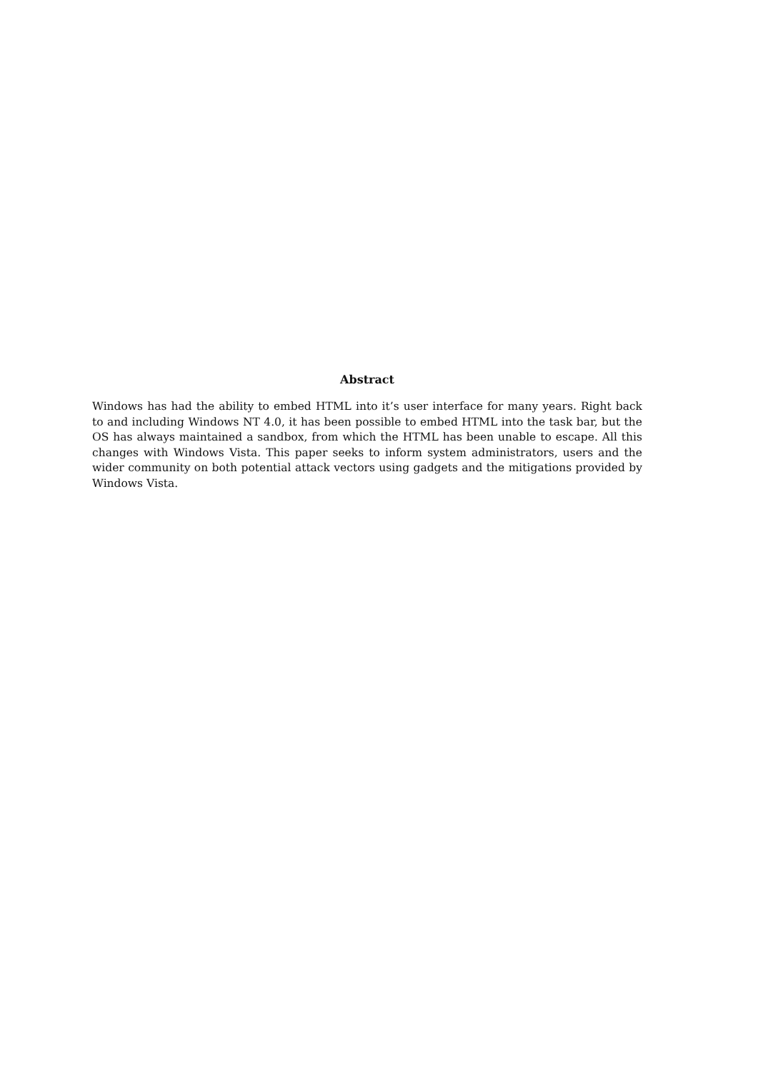Abstract
Windows has had the ability to embed HTML into it’s user interface for many years. Right back to and including Windows NT 4.0, it has been possible to embed HTML into the task bar, but the OS has always maintained a sandbox, from which the HTML has been unable to escape. All this changes with Windows Vista. This paper seeks to inform system administrators, users and the wider community on both potential attack vectors using gadgets and the mitigations provided by Windows Vista.